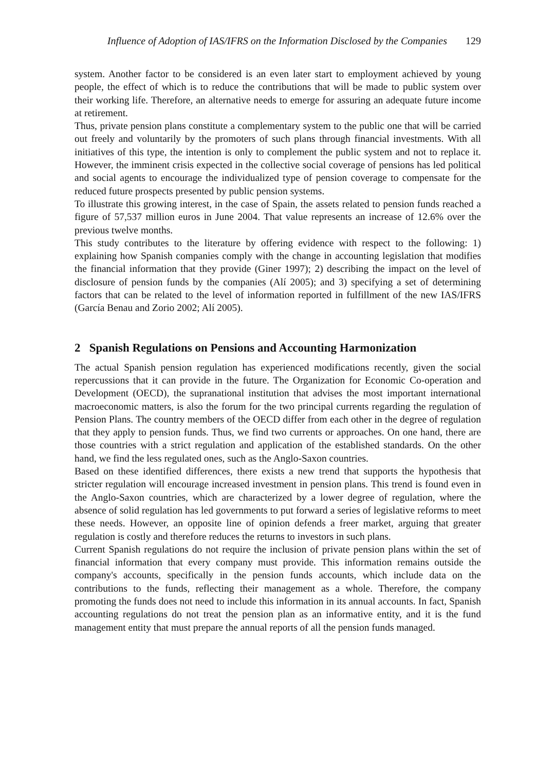Influence of Adoption of IAS/IFRS on the Information Disclosed by the Companies 129
system. Another factor to be considered is an even later start to employment achieved by young people, the effect of which is to reduce the contributions that will be made to public system over their working life. Therefore, an alternative needs to emerge for assuring an adequate future income at retirement.
Thus, private pension plans constitute a complementary system to the public one that will be carried out freely and voluntarily by the promoters of such plans through financial investments. With all initiatives of this type, the intention is only to complement the public system and not to replace it. However, the imminent crisis expected in the collective social coverage of pensions has led political and social agents to encourage the individualized type of pension coverage to compensate for the reduced future prospects presented by public pension systems.
To illustrate this growing interest, in the case of Spain, the assets related to pension funds reached a figure of 57,537 million euros in June 2004. That value represents an increase of 12.6% over the previous twelve months.
This study contributes to the literature by offering evidence with respect to the following: 1) explaining how Spanish companies comply with the change in accounting legislation that modifies the financial information that they provide (Giner 1997); 2) describing the impact on the level of disclosure of pension funds by the companies (Alí 2005); and 3) specifying a set of determining factors that can be related to the level of information reported in fulfillment of the new IAS/IFRS (García Benau and Zorio 2002; Alí 2005).
2 Spanish Regulations on Pensions and Accounting Harmonization
The actual Spanish pension regulation has experienced modifications recently, given the social repercussions that it can provide in the future. The Organization for Economic Co-operation and Development (OECD), the supranational institution that advises the most important international macroeconomic matters, is also the forum for the two principal currents regarding the regulation of Pension Plans. The country members of the OECD differ from each other in the degree of regulation that they apply to pension funds. Thus, we find two currents or approaches. On one hand, there are those countries with a strict regulation and application of the established standards. On the other hand, we find the less regulated ones, such as the Anglo-Saxon countries.
Based on these identified differences, there exists a new trend that supports the hypothesis that stricter regulation will encourage increased investment in pension plans. This trend is found even in the Anglo-Saxon countries, which are characterized by a lower degree of regulation, where the absence of solid regulation has led governments to put forward a series of legislative reforms to meet these needs. However, an opposite line of opinion defends a freer market, arguing that greater regulation is costly and therefore reduces the returns to investors in such plans.
Current Spanish regulations do not require the inclusion of private pension plans within the set of financial information that every company must provide. This information remains outside the company's accounts, specifically in the pension funds accounts, which include data on the contributions to the funds, reflecting their management as a whole. Therefore, the company promoting the funds does not need to include this information in its annual accounts. In fact, Spanish accounting regulations do not treat the pension plan as an informative entity, and it is the fund management entity that must prepare the annual reports of all the pension funds managed.